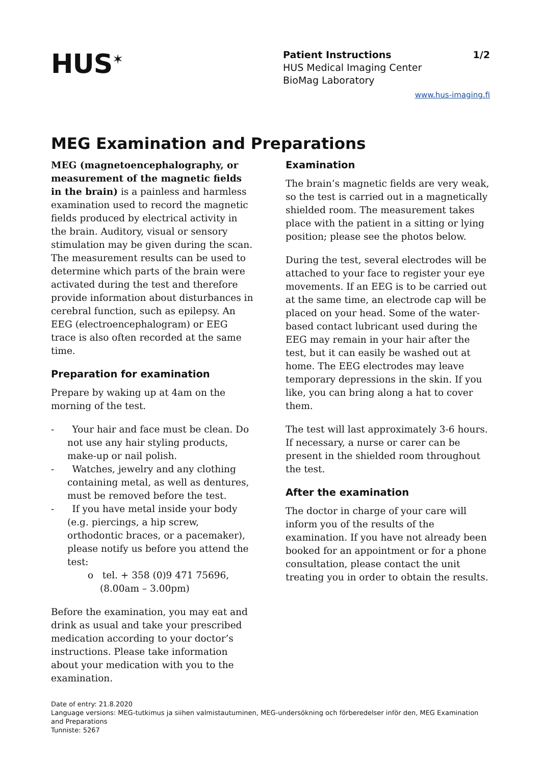HUS<sup>✶</sup>
Patient Instructions 1/2
HUS Medical Imaging Center
BioMag Laboratory
www.hus-imaging.fi
MEG Examination and Preparations
MEG (magnetoencephalography, or measurement of the magnetic fields in the brain) is a painless and harmless examination used to record the magnetic fields produced by electrical activity in the brain. Auditory, visual or sensory stimulation may be given during the scan. The measurement results can be used to determine which parts of the brain were activated during the test and therefore provide information about disturbances in cerebral function, such as epilepsy. An EEG (electroencephalogram) or EEG trace is also often recorded at the same time.
Preparation for examination
Prepare by waking up at 4am on the morning of the test.
- Your hair and face must be clean. Do not use any hair styling products, make-up or nail polish.
- Watches, jewelry and any clothing containing metal, as well as dentures, must be removed before the test.
- If you have metal inside your body (e.g. piercings, a hip screw, orthodontic braces, or a pacemaker), please notify us before you attend the test:
o tel. + 358 (0)9 471 75696, (8.00am – 3.00pm)
Before the examination, you may eat and drink as usual and take your prescribed medication according to your doctor’s instructions. Please take information about your medication with you to the examination.
Examination
The brain’s magnetic fields are very weak, so the test is carried out in a magnetically shielded room. The measurement takes place with the patient in a sitting or lying position; please see the photos below.
During the test, several electrodes will be attached to your face to register your eye movements. If an EEG is to be carried out at the same time, an electrode cap will be placed on your head. Some of the water-based contact lubricant used during the EEG may remain in your hair after the test, but it can easily be washed out at home. The EEG electrodes may leave temporary depressions in the skin. If you like, you can bring along a hat to cover them.
The test will last approximately 3-6 hours. If necessary, a nurse or carer can be present in the shielded room throughout the test.
After the examination
The doctor in charge of your care will inform you of the results of the examination. If you have not already been booked for an appointment or for a phone consultation, please contact the unit treating you in order to obtain the results.
Date of entry: 21.8.2020
Language versions: MEG-tutkimus ja siihen valmistautuminen, MEG-undersökning och förberedelser inför den, MEG Examination and Preparations
Tunniste: 5267